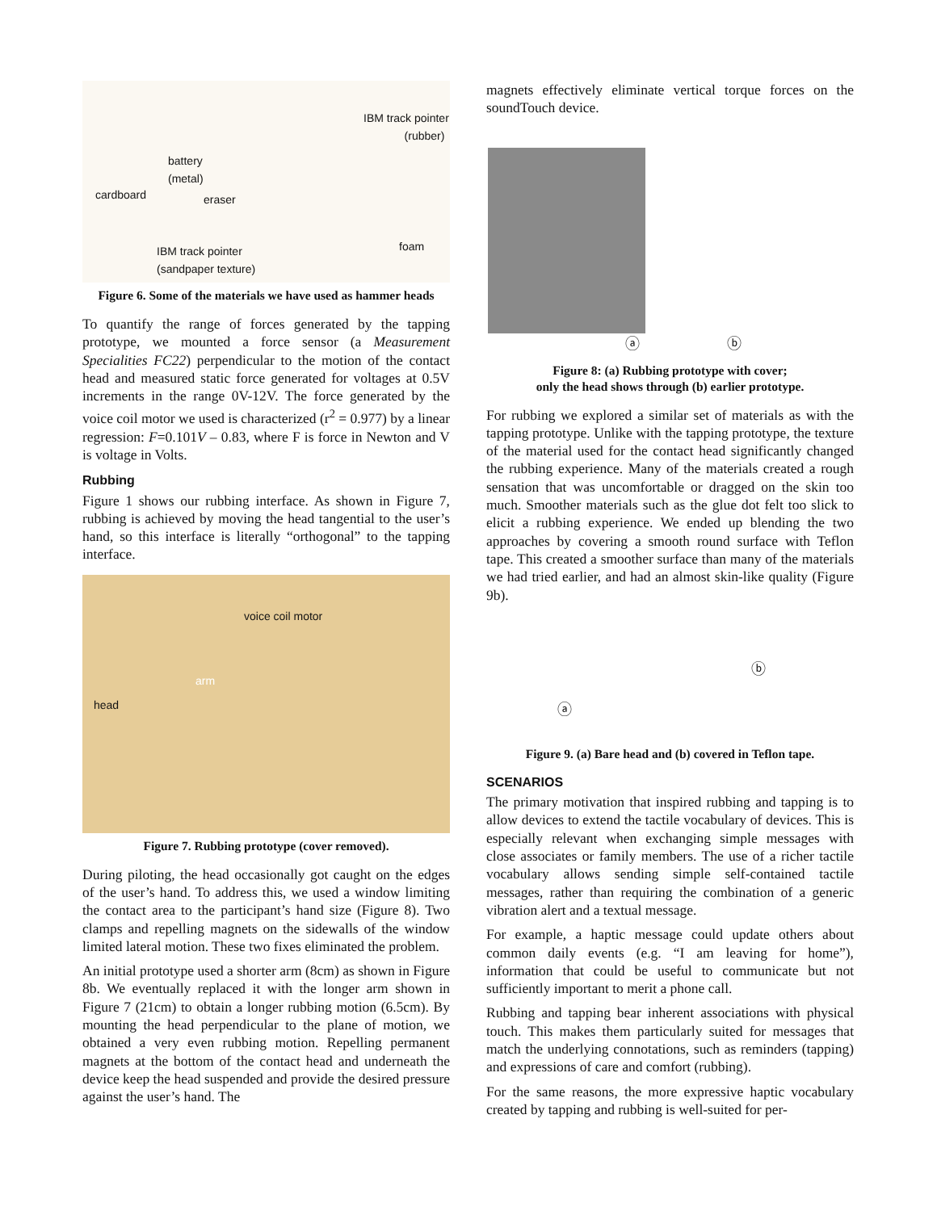IBM track pointer
(rubber)
battery
(metal)
cardboard eraser
foam IBM track pointer
(sandpaper texture)
Figure 6. Some of the materials we have used as hammer heads
To quantify the range of forces generated by the tapping prototype, we mounted a force sensor (a Measurement Specialities FC22) perpendicular to the motion of the contact head and measured static force generated for voltages at 0.5V increments in the range 0V-12V. The force generated by the voice coil motor we used is characterized (r<sup>2</sup> = 0.977) by a linear regression: F=0.101V – 0.83, where F is force in Newton and V is voltage in Volts.
Rubbing
Figure 1 shows our rubbing interface. As shown in Figure 7, rubbing is achieved by moving the head tangential to the user’s hand, so this interface is literally “orthogonal” to the tapping interface.
voice coil motor
arm
head
Figure 7. Rubbing prototype (cover removed).
During piloting, the head occasionally got caught on the edges of the user’s hand. To address this, we used a window limiting the contact area to the participant’s hand size (Figure 8). Two clamps and repelling magnets on the sidewalls of the window limited lateral motion. These two fixes eliminated the problem.
An initial prototype used a shorter arm (8cm) as shown in Figure 8b. We eventually replaced it with the longer arm shown in Figure 7 (21cm) to obtain a longer rubbing motion (6.5cm). By mounting the head perpendicular to the plane of motion, we obtained a very even rubbing motion. Repelling permanent magnets at the bottom of the contact head and underneath the device keep the head suspended and provide the desired pressure against the user’s hand. The
magnets effectively eliminate vertical torque forces on the soundTouch device.
ⓐ ⓑ
Figure 8: (a) Rubbing prototype with cover;
only the head shows through (b) earlier prototype.
For rubbing we explored a similar set of materials as with the tapping prototype. Unlike with the tapping prototype, the texture of the material used for the contact head significantly changed the rubbing experience. Many of the materials created a rough sensation that was uncomfortable or dragged on the skin too much. Smoother materials such as the glue dot felt too slick to elicit a rubbing experience. We ended up blending the two approaches by covering a smooth round surface with Teflon tape. This created a smoother surface than many of the materials we had tried earlier, and had an almost skin-like quality (Figure 9b).
ⓐ
ⓑ
Figure 9. (a) Bare head and (b) covered in Teflon tape.
SCENARIOS
The primary motivation that inspired rubbing and tapping is to allow devices to extend the tactile vocabulary of devices. This is especially relevant when exchanging simple messages with close associates or family members. The use of a richer tactile vocabulary allows sending simple self-contained tactile messages, rather than requiring the combination of a generic vibration alert and a textual message.
For example, a haptic message could update others about common daily events (e.g. “I am leaving for home”), information that could be useful to communicate but not sufficiently important to merit a phone call.
Rubbing and tapping bear inherent associations with physical touch. This makes them particularly suited for messages that match the underlying connotations, such as reminders (tapping) and expressions of care and comfort (rubbing).
For the same reasons, the more expressive haptic vocabulary created by tapping and rubbing is well-suited for per-